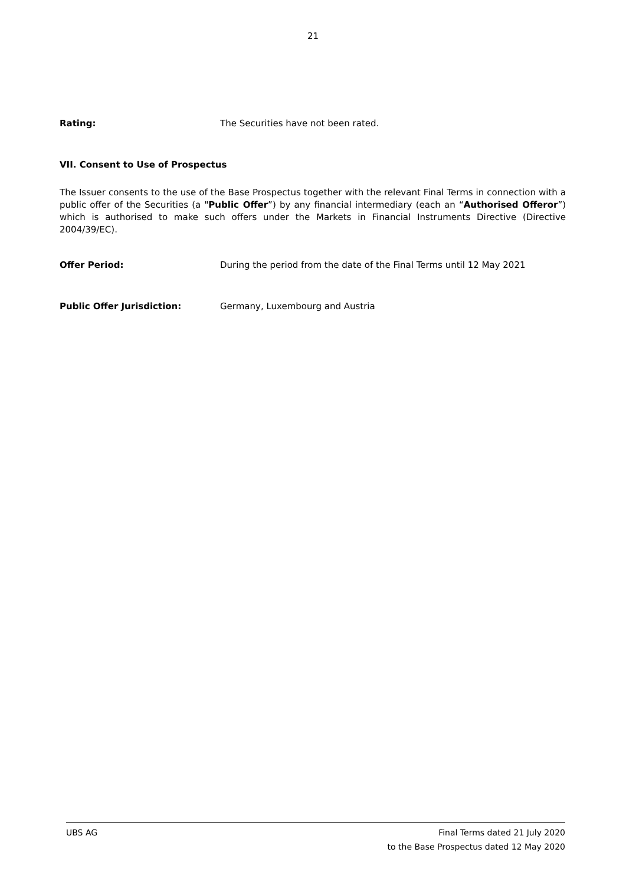21
Rating: The Securities have not been rated.
VII. Consent to Use of Prospectus
The Issuer consents to the use of the Base Prospectus together with the relevant Final Terms in connection with a public offer of the Securities (a "Public Offer”) by any financial intermediary (each an “Authorised Offeror”) which is authorised to make such offers under the Markets in Financial Instruments Directive (Directive 2004/39/EC).
Offer Period: During the period from the date of the Final Terms until 12 May 2021
Public Offer Jurisdiction: Germany, Luxembourg and Austria
UBS AG Final Terms dated 21 July 2020
to the Base Prospectus dated 12 May 2020